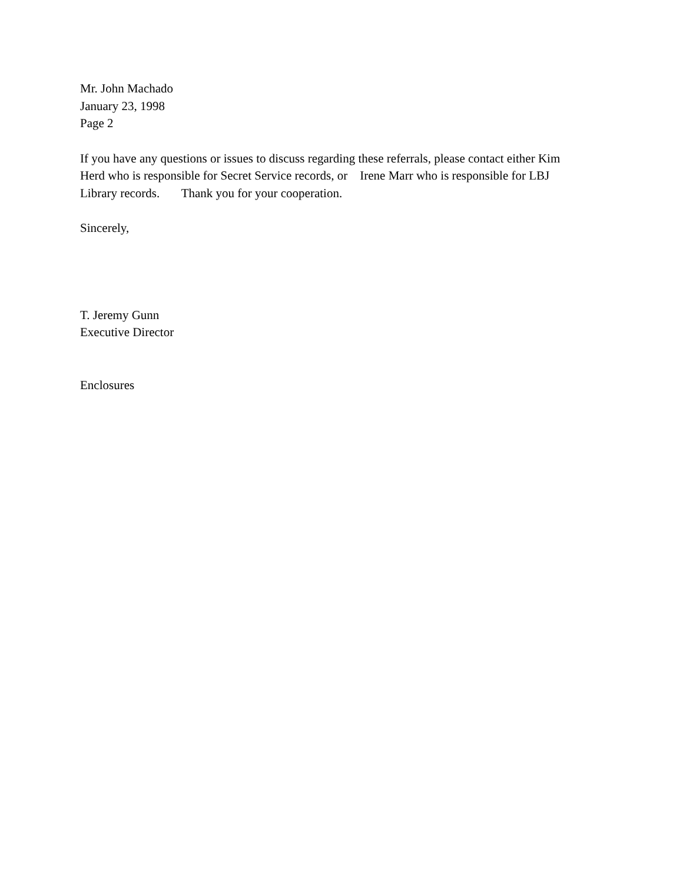Mr. John Machado
January 23, 1998
Page 2
If you have any questions or issues to discuss regarding these referrals, please contact either Kim
Herd who is responsible for Secret Service records, or Irene Marr who is responsible for LBJ
Library records. Thank you for your cooperation.
Sincerely,
T. Jeremy Gunn
Executive Director
Enclosures